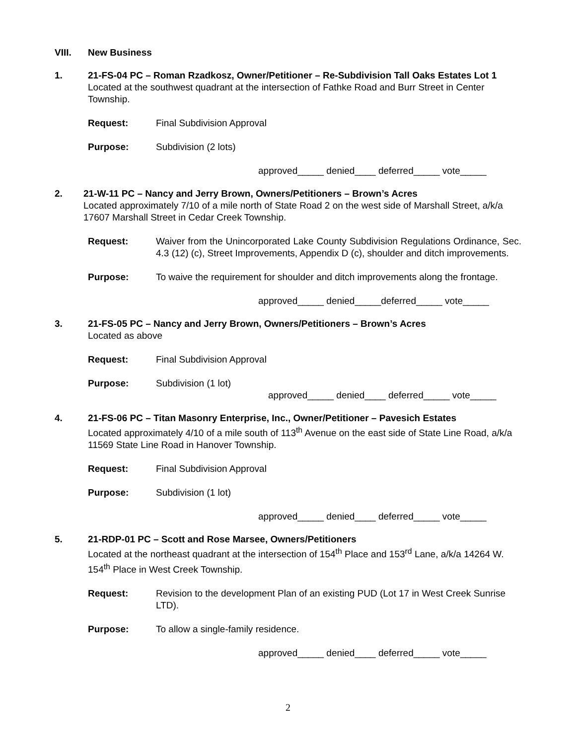VIII. New Business
1. 21-FS-04 PC – Roman Rzadkosz, Owner/Petitioner – Re-Subdivision Tall Oaks Estates Lot 1
Located at the southwest quadrant at the intersection of Fathke Road and Burr Street in Center Township.
Request: Final Subdivision Approval
Purpose: Subdivision (2 lots)
approved_____ denied____ deferred_____ vote_____
2. 21-W-11 PC – Nancy and Jerry Brown, Owners/Petitioners – Brown’s Acres
Located approximately 7/10 of a mile north of State Road 2 on the west side of Marshall Street, a/k/a 17607 Marshall Street in Cedar Creek Township.
Request: Waiver from the Unincorporated Lake County Subdivision Regulations Ordinance, Sec. 4.3 (12) (c), Street Improvements, Appendix D (c), shoulder and ditch improvements.
Purpose: To waive the requirement for shoulder and ditch improvements along the frontage.
approved_____ denied_____deferred_____ vote_____
3. 21-FS-05 PC – Nancy and Jerry Brown, Owners/Petitioners – Brown’s Acres
Located as above
Request: Final Subdivision Approval
Purpose: Subdivision (1 lot)
approved_____ denied____ deferred_____ vote_____
4. 21-FS-06 PC – Titan Masonry Enterprise, Inc., Owner/Petitioner – Pavesich Estates
Located approximately 4/10 of a mile south of 113<sup>th</sup> Avenue on the east side of State Line Road, a/k/a 11569 State Line Road in Hanover Township.
Request: Final Subdivision Approval
Purpose: Subdivision (1 lot)
approved_____ denied____ deferred_____ vote_____
5. 21-RDP-01 PC – Scott and Rose Marsee, Owners/Petitioners
Located at the northeast quadrant at the intersection of 154<sup>th</sup> Place and 153<sup>rd</sup> Lane, a/k/a 14264 W. 154<sup>th</sup> Place in West Creek Township.
Request: Revision to the development Plan of an existing PUD (Lot 17 in West Creek Sunrise LTD).
Purpose: To allow a single-family residence.
approved_____ denied____ deferred_____ vote_____
2